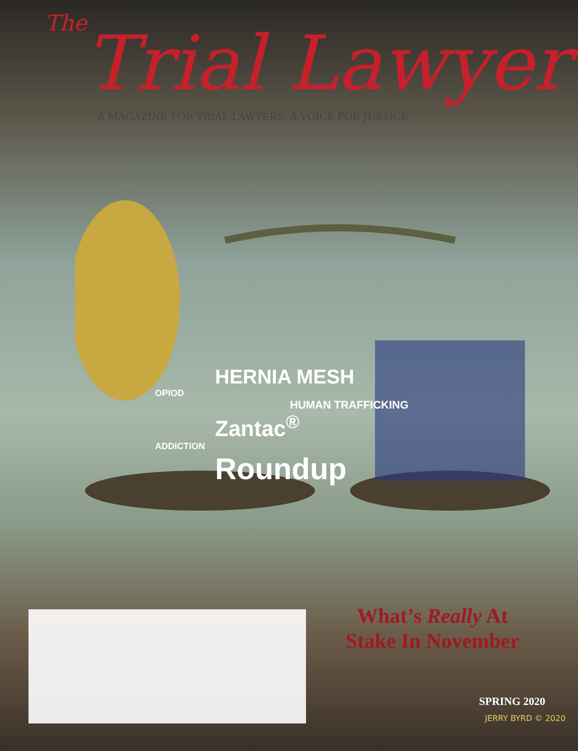The
Trial Lawyer
A MAGAZINE FOR TRIAL LAWYERS, A VOICE FOR JUSTICE
HERNIA MESH
OPIOD
HUMAN TRAFFICKING
Zantac<sup>®</sup>
ADDICTION
Roundup
What’s Really At
Stake In November
SPRING 2020
JERRY BYRD © 2020